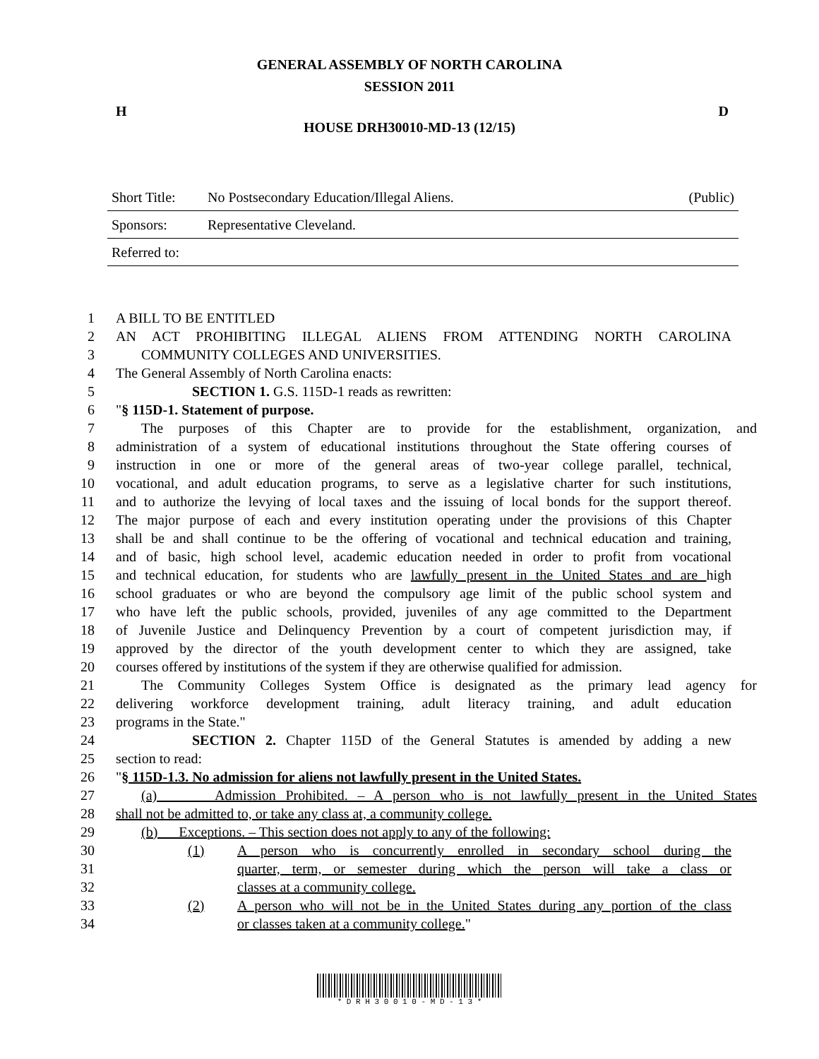GENERAL ASSEMBLY OF NORTH CAROLINA
SESSION 2011
H D
HOUSE DRH30010-MD-13 (12/15)
Short Title: No Postsecondary Education/Illegal Aliens. (Public)
Sponsors: Representative Cleveland.
Referred to:
1 A BILL TO BE ENTITLED
2 AN ACT PROHIBITING ILLEGAL ALIENS FROM ATTENDING NORTH CAROLINA
3 COMMUNITY COLLEGES AND UNIVERSITIES.
4 The General Assembly of North Carolina enacts:
5 SECTION 1. G.S. 115D-1 reads as rewritten:
6 "§ 115D-1. Statement of purpose.
7 The purposes of this Chapter are to provide for the establishment, organization, and
8 administration of a system of educational institutions throughout the State offering courses of
9 instruction in one or more of the general areas of two-year college parallel, technical,
10 vocational, and adult education programs, to serve as a legislative charter for such institutions,
11 and to authorize the levying of local taxes and the issuing of local bonds for the support thereof.
12 The major purpose of each and every institution operating under the provisions of this Chapter
13 shall be and shall continue to be the offering of vocational and technical education and training,
14 and of basic, high school level, academic education needed in order to profit from vocational
15 and technical education, for students who are lawfully present in the United States and are high
16 school graduates or who are beyond the compulsory age limit of the public school system and
17 who have left the public schools, provided, juveniles of any age committed to the Department
18 of Juvenile Justice and Delinquency Prevention by a court of competent jurisdiction may, if
19 approved by the director of the youth development center to which they are assigned, take
20 courses offered by institutions of the system if they are otherwise qualified for admission.
21 The Community Colleges System Office is designated as the primary lead agency for
22 delivering workforce development training, adult literacy training, and adult education
23 programs in the State."
24 SECTION 2. Chapter 115D of the General Statutes is amended by adding a new
25 section to read:
26 "§ 115D-1.3. No admission for aliens not lawfully present in the United States.
27 (a) Admission Prohibited. – A person who is not lawfully present in the United States
28 shall not be admitted to, or take any class at, a community college.
29 (b) Exceptions. – This section does not apply to any of the following:
30 (1) A person who is concurrently enrolled in secondary school during the
31 quarter, term, or semester during which the person will take a class or
32 classes at a community college.
33 (2) A person who will not be in the United States during any portion of the class
34 or classes taken at a community college."
* D R H 3 0 0 1 0 - M D - 1 3 *